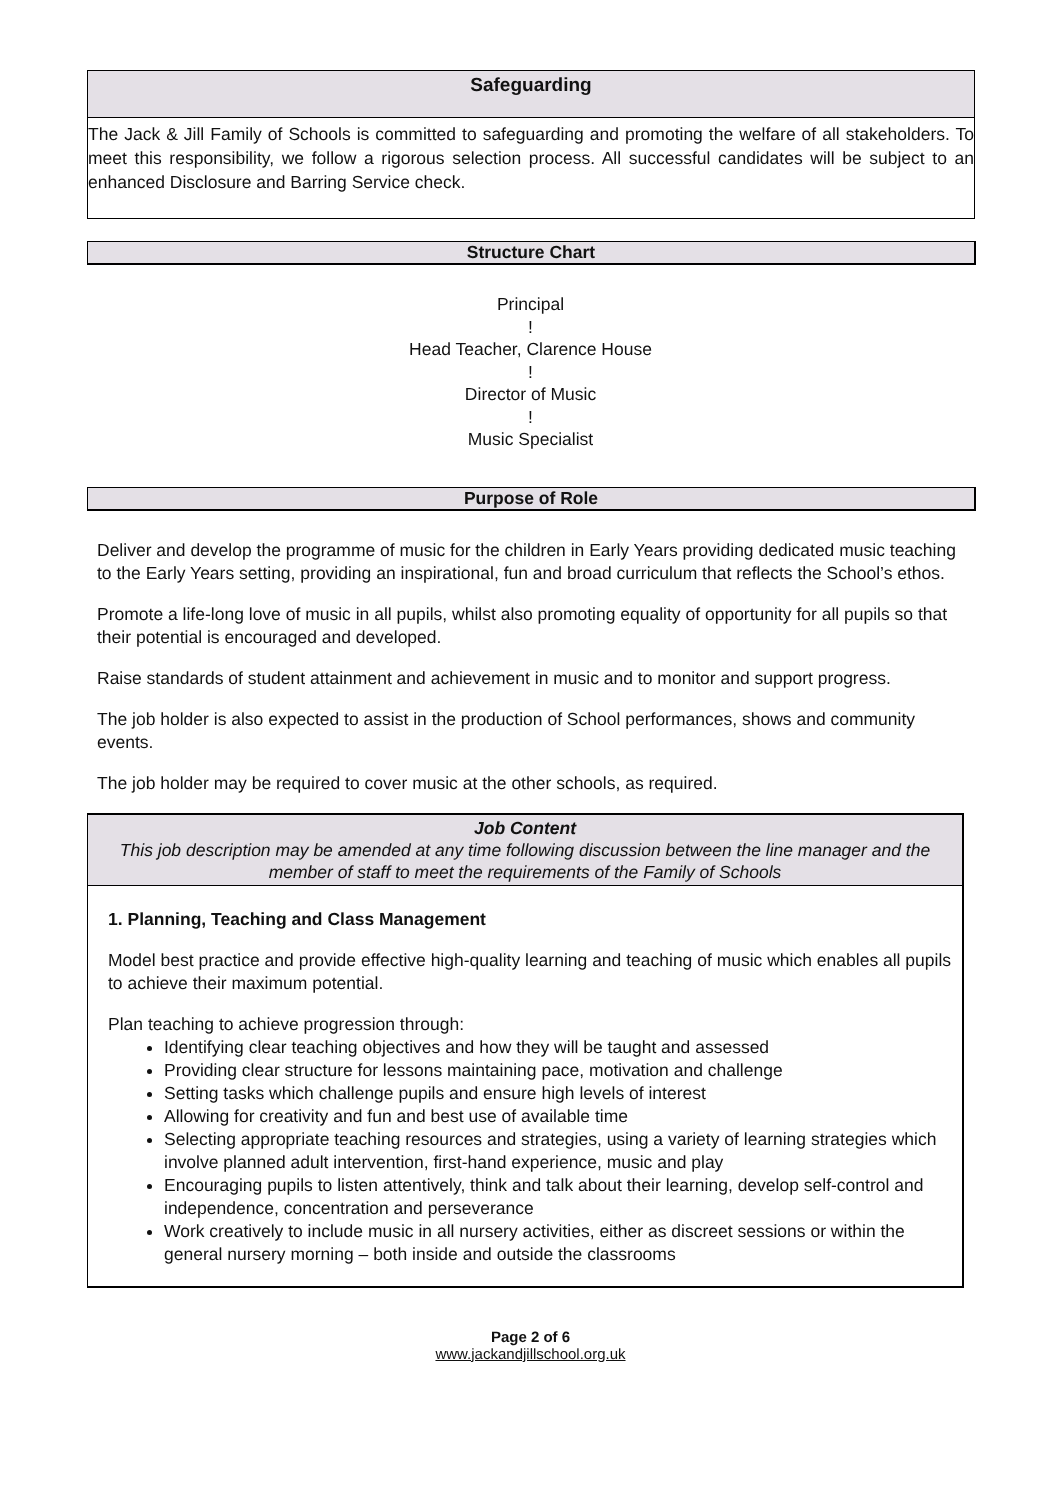Safeguarding
The Jack & Jill Family of Schools is committed to safeguarding and promoting the welfare of all stakeholders. To meet this responsibility, we follow a rigorous selection process. All successful candidates will be subject to an enhanced Disclosure and Barring Service check.
Structure Chart
Principal
!
Head Teacher, Clarence House
!
Director of Music
!
Music Specialist
Purpose of Role
Deliver and develop the programme of music for the children in Early Years providing dedicated music teaching to the Early Years setting, providing an inspirational, fun and broad curriculum that reflects the School’s ethos.
Promote a life-long love of music in all pupils, whilst also promoting equality of opportunity for all pupils so that their potential is encouraged and developed.
Raise standards of student attainment and achievement in music and to monitor and support progress.
The job holder is also expected to assist in the production of School performances, shows and community events.
The job holder may be required to cover music at the other schools, as required.
Job Content
This job description may be amended at any time following discussion between the line manager and the member of staff to meet the requirements of the Family of Schools
1. Planning, Teaching and Class Management
Model best practice and provide effective high-quality learning and teaching of music which enables all pupils to achieve their maximum potential.
Plan teaching to achieve progression through:
Identifying clear teaching objectives and how they will be taught and assessed
Providing clear structure for lessons maintaining pace, motivation and challenge
Setting tasks which challenge pupils and ensure high levels of interest
Allowing for creativity and fun and best use of available time
Selecting appropriate teaching resources and strategies, using a variety of learning strategies which involve planned adult intervention, first-hand experience, music and play
Encouraging pupils to listen attentively, think and talk about their learning, develop self-control and independence, concentration and perseverance
Work creatively to include music in all nursery activities, either as discreet sessions or within the general nursery morning – both inside and outside the classrooms
Page 2 of 6
www.jackandjillschool.org.uk